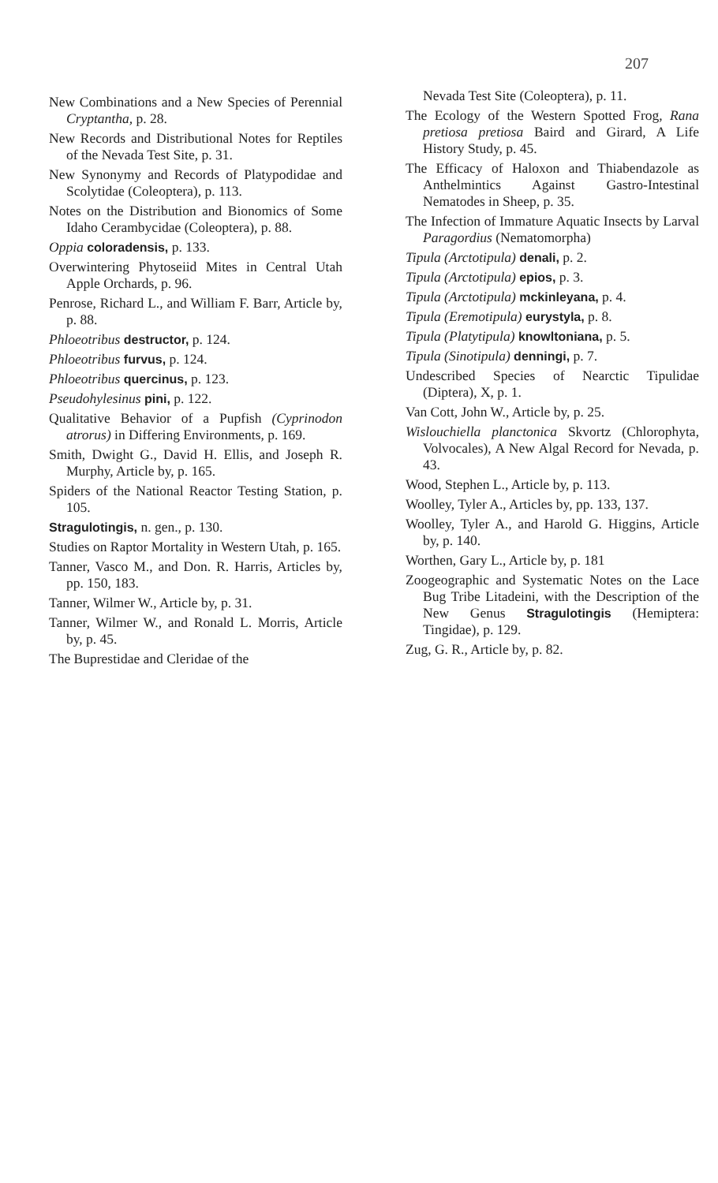207
New Combinations and a New Species of Perennial Cryptantha, p. 28.
New Records and Distributional Notes for Reptiles of the Nevada Test Site, p. 31.
New Synonymy and Records of Platypodidae and Scolytidae (Coleoptera), p. 113.
Notes on the Distribution and Bionomics of Some Idaho Cerambycidae (Coleoptera), p. 88.
Oppia coloradensis, p. 133.
Overwintering Phytoseiid Mites in Central Utah Apple Orchards, p. 96.
Penrose, Richard L., and William F. Barr, Article by, p. 88.
Phloeotribus destructor, p. 124.
Phloeotribus furvus, p. 124.
Phloeotribus quercinus, p. 123.
Pseudohylesinus pini, p. 122.
Qualitative Behavior of a Pupfish (Cyprinodon atrorus) in Differing Environments, p. 169.
Smith, Dwight G., David H. Ellis, and Joseph R. Murphy, Article by, p. 165.
Spiders of the National Reactor Testing Station, p. 105.
Stragulotingis, n. gen., p. 130.
Studies on Raptor Mortality in Western Utah, p. 165.
Tanner, Vasco M., and Don. R. Harris, Articles by, pp. 150, 183.
Tanner, Wilmer W., Article by, p. 31.
Tanner, Wilmer W., and Ronald L. Morris, Article by, p. 45.
The Buprestidae and Cleridae of the
Nevada Test Site (Coleoptera), p. 11.
The Ecology of the Western Spotted Frog, Rana pretiosa pretiosa Baird and Girard, A Life History Study, p. 45.
The Efficacy of Haloxon and Thiabendazole as Anthelmintics Against Gastro-Intestinal Nematodes in Sheep, p. 35.
The Infection of Immature Aquatic Insects by Larval Paragordius (Nematomorpha)
Tipula (Arctotipula) denali, p. 2.
Tipula (Arctotipula) epios, p. 3.
Tipula (Arctotipula) mckinleyana, p. 4.
Tipula (Eremotipula) eurystyla, p. 8.
Tipula (Platytipula) knowltoniana, p. 5.
Tipula (Sinotipula) denningi, p. 7.
Undescribed Species of Nearctic Tipulidae (Diptera), X, p. 1.
Van Cott, John W., Article by, p. 25.
Wislouchiella planctonica Skvortz (Chlorophyta, Volvocales), A New Algal Record for Nevada, p. 43.
Wood, Stephen L., Article by, p. 113.
Woolley, Tyler A., Articles by, pp. 133, 137.
Woolley, Tyler A., and Harold G. Higgins, Article by, p. 140.
Worthen, Gary L., Article by, p. 181
Zoogeographic and Systematic Notes on the Lace Bug Tribe Litadeini, with the Description of the New Genus Stragulotingis (Hemiptera: Tingidae), p. 129.
Zug, G. R., Article by, p. 82.